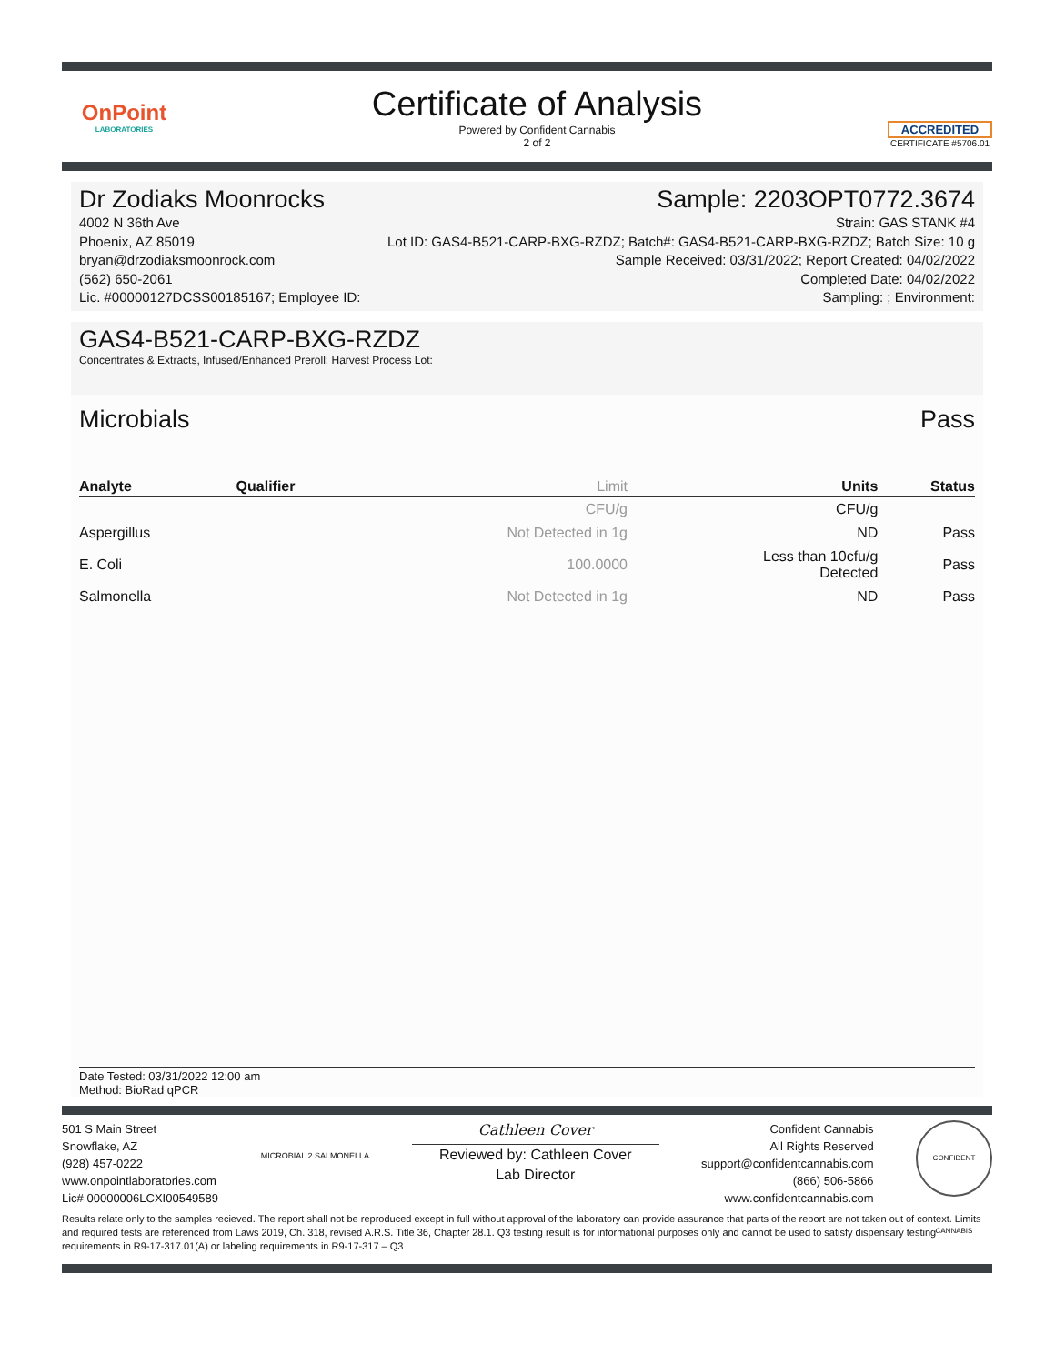OnPoint
LABORATORIES
Certificate of Analysis
Powered by Confident Cannabis
2 of 2
ACCREDITED
CERTIFICATE #5706.01
Dr Zodiaks Moonrocks Sample: 2203OPT0772.3674
4002 N 36th Ave
Phoenix, AZ 85019
bryan@drzodiaksmoonrock.com
(562) 650-2061
Lic. #00000127DCSS00185167; Employee ID:
Strain: GAS STANK #4
Lot ID: GAS4-B521-CARP-BXG-RZDZ; Batch#: GAS4-B521-CARP-BXG-RZDZ; Batch Size: 10 g
Sample Received: 03/31/2022; Report Created: 04/02/2022
Completed Date: 04/02/2022
Sampling: ; Environment:
GAS4-B521-CARP-BXG-RZDZ
Concentrates & Extracts, Infused/Enhanced Preroll; Harvest Process Lot:
Microbials Pass
| Analyte | Qualifier | Limit | Units | Status |
| --- | --- | --- | --- | --- |
| | | CFU/g | CFU/g | |
| Aspergillus | | Not Detected in 1g | ND | Pass |
| E. Coli | | 100.0000 | Less than 10cfu/g Detected | Pass |
| Salmonella | | Not Detected in 1g | ND | Pass |
Date Tested: 03/31/2022 12:00 am
Method: BioRad qPCR
501 S Main Street
Snowflake, AZ
(928) 457-0222
www.onpointlaboratories.com
Lic# 00000006LCXI00549589
MICROBIAL 2 SALMONELLA
Cathleen Cover
Reviewed by: Cathleen Cover
Lab Director
Confident Cannabis
All Rights Reserved
support@confidentcannabis.com
(866) 506-5866
www.confidentcannabis.com
CONFIDENT CANNABIS
Results relate only to the samples recieved. The report shall not be reproduced except in full without approval of the laboratory can provide assurance that parts of the report are not taken out of context. Limits and required tests are referenced from Laws 2019, Ch. 318, revised A.R.S. Title 36, Chapter 28.1. Q3 testing result is for informational purposes only and cannot be used to satisfy dispensary testing requirements in R9-17-317.01(A) or labeling requirements in R9-17-317 – Q3